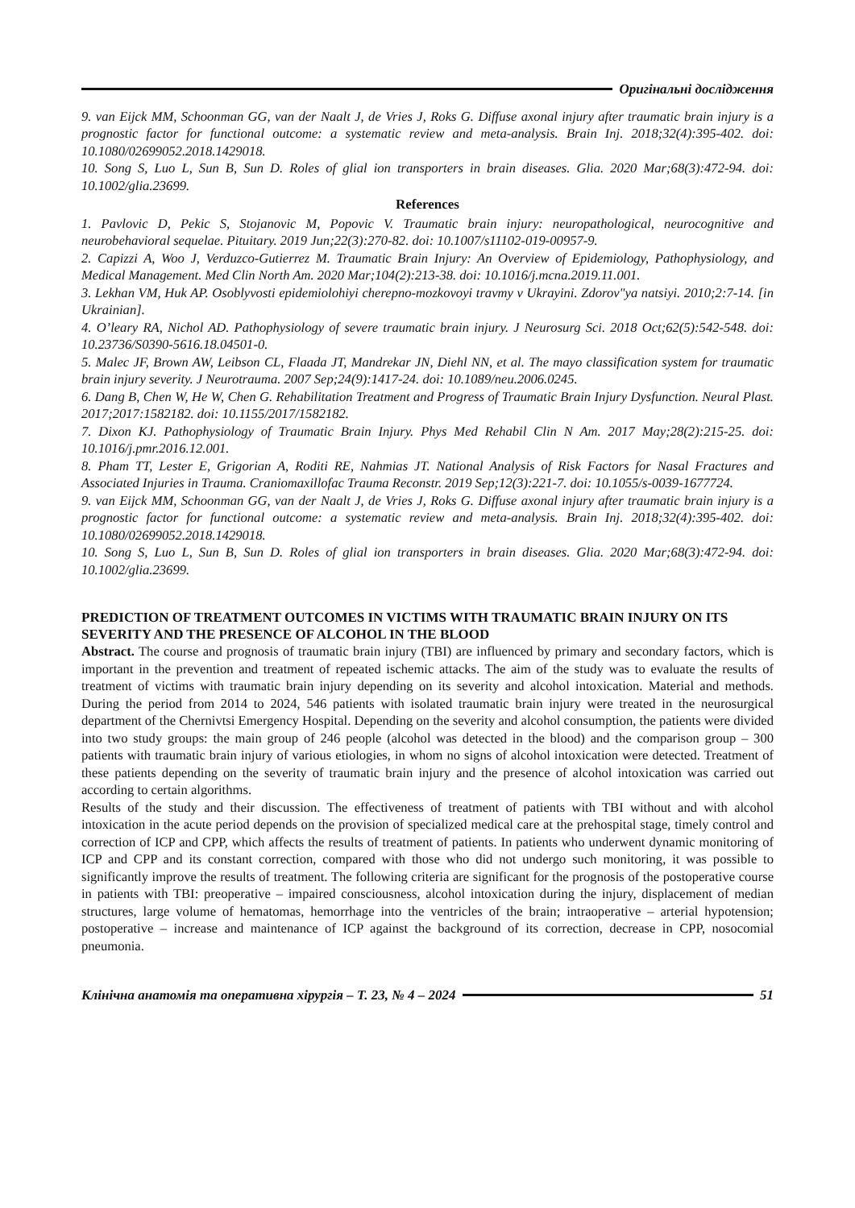Оригінальні дослідження
9. van Eijck MM, Schoonman GG, van der Naalt J, de Vries J, Roks G. Diffuse axonal injury after traumatic brain injury is a prognostic factor for functional outcome: a systematic review and meta-analysis. Brain Inj. 2018;32(4):395-402. doi: 10.1080/02699052.2018.1429018.
10. Song S, Luo L, Sun B, Sun D. Roles of glial ion transporters in brain diseases. Glia. 2020 Mar;68(3):472-94. doi: 10.1002/glia.23699.
References
1. Pavlovic D, Pekic S, Stojanovic M, Popovic V. Traumatic brain injury: neuropathological, neurocognitive and neurobehavioral sequelae. Pituitary. 2019 Jun;22(3):270-82. doi: 10.1007/s11102-019-00957-9.
2. Capizzi A, Woo J, Verduzco-Gutierrez M. Traumatic Brain Injury: An Overview of Epidemiology, Pathophysiology, and Medical Management. Med Clin North Am. 2020 Mar;104(2):213-38. doi: 10.1016/j.mcna.2019.11.001.
3. Lekhan VM, Huk AP. Osoblyvosti epidemiolohiyi cherepno-mozkovoyi travmy v Ukrayini. Zdorov"ya natsiyi. 2010;2:7-14. [in Ukrainian].
4. O’leary RA, Nichol AD. Pathophysiology of severe traumatic brain injury. J Neurosurg Sci. 2018 Oct;62(5):542-548. doi: 10.23736/S0390-5616.18.04501-0.
5. Malec JF, Brown AW, Leibson CL, Flaada JT, Mandrekar JN, Diehl NN, et al. The mayo classification system for traumatic brain injury severity. J Neurotrauma. 2007 Sep;24(9):1417-24. doi: 10.1089/neu.2006.0245.
6. Dang B, Chen W, He W, Chen G. Rehabilitation Treatment and Progress of Traumatic Brain Injury Dysfunction. Neural Plast. 2017;2017:1582182. doi: 10.1155/2017/1582182.
7. Dixon KJ. Pathophysiology of Traumatic Brain Injury. Phys Med Rehabil Clin N Am. 2017 May;28(2):215-25. doi: 10.1016/j.pmr.2016.12.001.
8. Pham TT, Lester E, Grigorian A, Roditi RE, Nahmias JT. National Analysis of Risk Factors for Nasal Fractures and Associated Injuries in Trauma. Craniomaxillofac Trauma Reconstr. 2019 Sep;12(3):221-7. doi: 10.1055/s-0039-1677724.
9. van Eijck MM, Schoonman GG, van der Naalt J, de Vries J, Roks G. Diffuse axonal injury after traumatic brain injury is a prognostic factor for functional outcome: a systematic review and meta-analysis. Brain Inj. 2018;32(4):395-402. doi: 10.1080/02699052.2018.1429018.
10. Song S, Luo L, Sun B, Sun D. Roles of glial ion transporters in brain diseases. Glia. 2020 Mar;68(3):472-94. doi: 10.1002/glia.23699.
PREDICTION OF TREATMENT OUTCOMES IN VICTIMS WITH TRAUMATIC BRAIN INJURY ON ITS SEVERITY AND THE PRESENCE OF ALCOHOL IN THE BLOOD
Abstract. The course and prognosis of traumatic brain injury (TBI) are influenced by primary and secondary factors, which is important in the prevention and treatment of repeated ischemic attacks. The aim of the study was to evaluate the results of treatment of victims with traumatic brain injury depending on its severity and alcohol intoxication. Material and methods. During the period from 2014 to 2024, 546 patients with isolated traumatic brain injury were treated in the neurosurgical department of the Chernivtsi Emergency Hospital. Depending on the severity and alcohol consumption, the patients were divided into two study groups: the main group of 246 people (alcohol was detected in the blood) and the comparison group – 300 patients with traumatic brain injury of various etiologies, in whom no signs of alcohol intoxication were detected. Treatment of these patients depending on the severity of traumatic brain injury and the presence of alcohol intoxication was carried out according to certain algorithms.
Results of the study and their discussion. The effectiveness of treatment of patients with TBI without and with alcohol intoxication in the acute period depends on the provision of specialized medical care at the prehospital stage, timely control and correction of ICP and CPP, which affects the results of treatment of patients. In patients who underwent dynamic monitoring of ICP and CPP and its constant correction, compared with those who did not undergo such monitoring, it was possible to significantly improve the results of treatment. The following criteria are significant for the prognosis of the postoperative course in patients with TBI: preoperative – impaired consciousness, alcohol intoxication during the injury, displacement of median structures, large volume of hematomas, hemorrhage into the ventricles of the brain; intraoperative – arterial hypotension; postoperative – increase and maintenance of ICP against the background of its correction, decrease in CPP, nosocomial pneumonia.
Клінічна анатомія та оперативна хірургія – Т. 23, № 4 – 2024
51